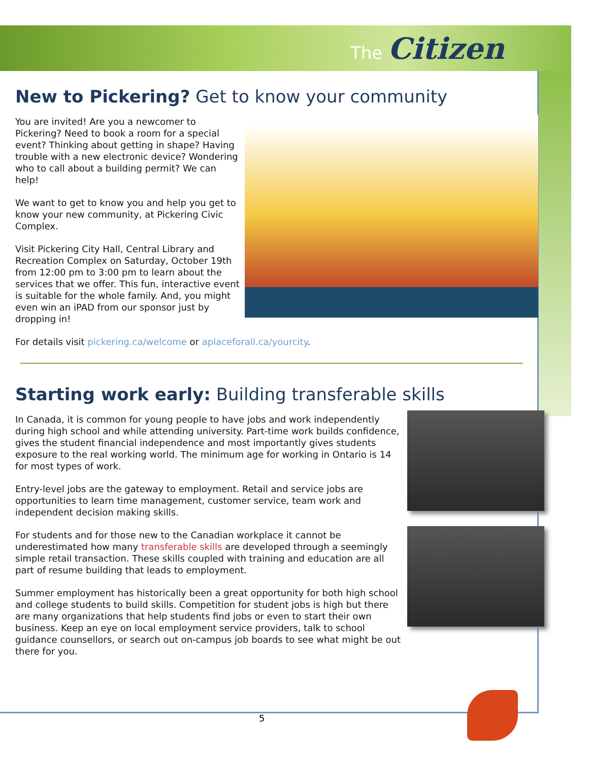The Citizen
New to Pickering? Get to know your community
You are invited! Are you a newcomer to Pickering? Need to book a room for a special event? Thinking about getting in shape? Having trouble with a new electronic device? Wondering who to call about a building permit? We can help!
We want to get to know you and help you get to know your new community, at Pickering Civic Complex.
Visit Pickering City Hall, Central Library and Recreation Complex on Saturday, October 19th from 12:00 pm to 3:00 pm to learn about the services that we offer. This fun, interactive event is suitable for the whole family. And, you might even win an iPAD from our sponsor just by dropping in!
For details visit pickering.ca/welcome or aplaceforall.ca/yourcity.
Starting work early: Building transferable skills
In Canada, it is common for young people to have jobs and work independently during high school and while attending university. Part-time work builds confidence, gives the student financial independence and most importantly gives students exposure to the real working world. The minimum age for working in Ontario is 14 for most types of work.
Entry-level jobs are the gateway to employment. Retail and service jobs are opportunities to learn time management, customer service, team work and independent decision making skills.
For students and for those new to the Canadian workplace it cannot be underestimated how many transferable skills are developed through a seemingly simple retail transaction. These skills coupled with training and education are all part of resume building that leads to employment.
Summer employment has historically been a great opportunity for both high school and college students to build skills. Competition for student jobs is high but there are many organizations that help students find jobs or even to start their own business. Keep an eye on local employment service providers, talk to school guidance counsellors, or search out on-campus job boards to see what might be out there for you.
5